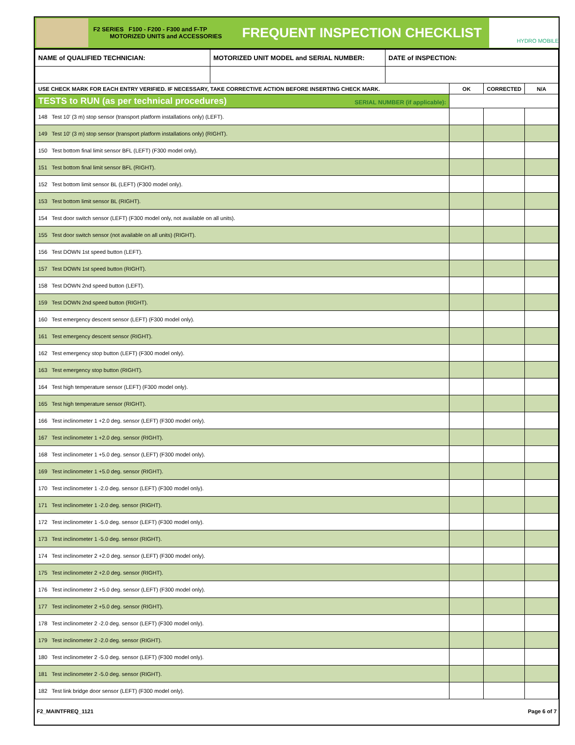F2 SERIES F100 - F200 - F300 and F-TP
MOTORIZED UNITS and ACCESSORIES
FREQUENT INSPECTION CHECKLIST
HYDRO MOBILE
| NAME of QUALIFIED TECHNICIAN: | MOTORIZED UNIT MODEL and SERIAL NUMBER: | DATE of INSPECTION: | | | |
| USE CHECK MARK FOR EACH ENTRY VERIFIED. IF NECESSARY, TAKE CORRECTIVE ACTION BEFORE INSERTING CHECK MARK. | | | OK | CORRECTED | N/A |
| TESTS to RUN (as per technical procedures) SERIAL NUMBER (if applicable): | | | | | |
| 148 Test 10' (3 m) stop sensor (transport platform installations only) (LEFT). | | | | | |
| 149 Test 10' (3 m) stop sensor (transport platform installations only) (RIGHT). | | | | | |
| 150 Test bottom final limit sensor BFL (LEFT) (F300 model only). | | | | | |
| 151 Test bottom final limit sensor BFL (RIGHT). | | | | | |
| 152 Test bottom limit sensor BL (LEFT) (F300 model only). | | | | | |
| 153 Test bottom limit sensor BL (RIGHT). | | | | | |
| 154 Test door switch sensor (LEFT) (F300 model only, not available on all units). | | | | | |
| 155 Test door switch sensor (not available on all units) (RIGHT). | | | | | |
| 156 Test DOWN 1st speed button (LEFT). | | | | | |
| 157 Test DOWN 1st speed button (RIGHT). | | | | | |
| 158 Test DOWN 2nd speed button (LEFT). | | | | | |
| 159 Test DOWN 2nd speed button (RIGHT). | | | | | |
| 160 Test emergency descent sensor (LEFT) (F300 model only). | | | | | |
| 161 Test emergency descent sensor (RIGHT). | | | | | |
| 162 Test emergency stop button (LEFT) (F300 model only). | | | | | |
| 163 Test emergency stop button (RIGHT). | | | | | |
| 164 Test high temperature sensor (LEFT) (F300 model only). | | | | | |
| 165 Test high temperature sensor (RIGHT). | | | | | |
| 166 Test inclinometer 1 +2.0 deg. sensor (LEFT) (F300 model only). | | | | | |
| 167 Test inclinometer 1 +2.0 deg. sensor (RIGHT). | | | | | |
| 168 Test inclinometer 1 +5.0 deg. sensor (LEFT) (F300 model only). | | | | | |
| 169 Test inclinometer 1 +5.0 deg. sensor (RIGHT). | | | | | |
| 170 Test inclinometer 1 -2.0 deg. sensor (LEFT) (F300 model only). | | | | | |
| 171 Test inclinometer 1 -2.0 deg. sensor (RIGHT). | | | | | |
| 172 Test inclinometer 1 -5.0 deg. sensor (LEFT) (F300 model only). | | | | | |
| 173 Test inclinometer 1 -5.0 deg. sensor (RIGHT). | | | | | |
| 174 Test inclinometer 2 +2.0 deg. sensor (LEFT) (F300 model only). | | | | | |
| 175 Test inclinometer 2 +2.0 deg. sensor (RIGHT). | | | | | |
| 176 Test inclinometer 2 +5.0 deg. sensor (LEFT) (F300 model only). | | | | | |
| 177 Test inclinometer 2 +5.0 deg. sensor (RIGHT). | | | | | |
| 178 Test inclinometer 2 -2.0 deg. sensor (LEFT) (F300 model only). | | | | | |
| 179 Test inclinometer 2 -2.0 deg. sensor (RIGHT). | | | | | |
| 180 Test inclinometer 2 -5.0 deg. sensor (LEFT) (F300 model only). | | | | | |
| 181 Test inclinometer 2 -5.0 deg. sensor (RIGHT). | | | | | |
| 182 Test link bridge door sensor (LEFT) (F300 model only). | | | | | |
F2_MAINTFREQ_1121 Page 6 of 7